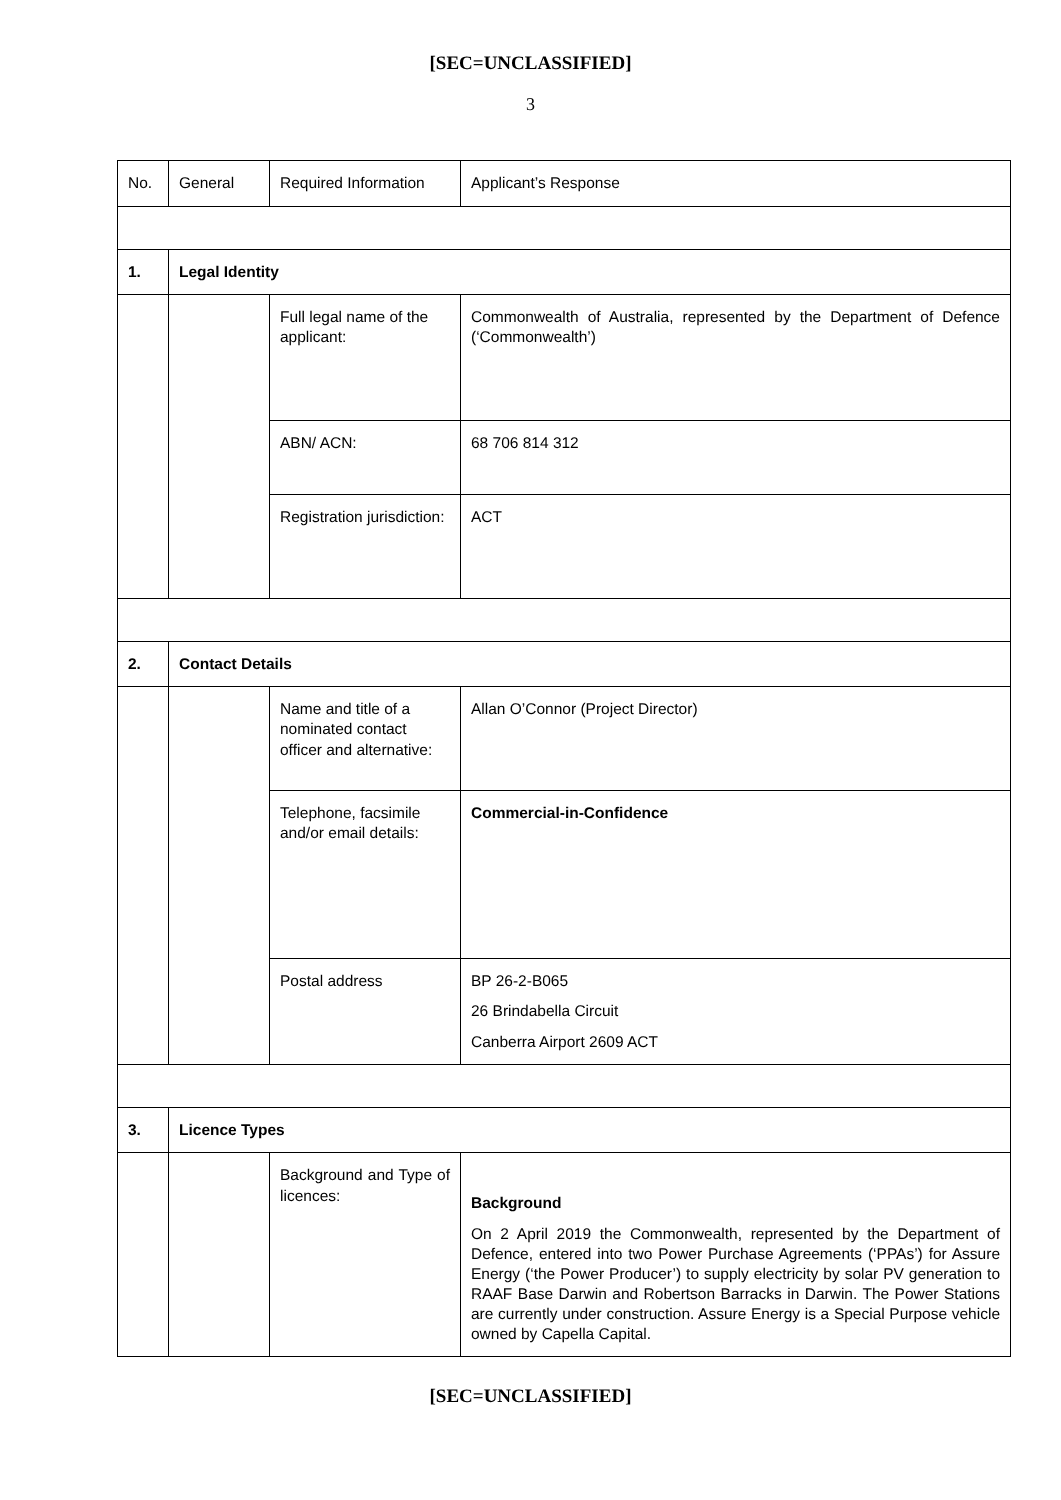[SEC=UNCLASSIFIED]
3
| No. | General | Required Information | Applicant’s Response |
| 1. | Legal Identity | | |
| | | Full legal name of the applicant: | Commonwealth of Australia, represented by the Department of Defence (‘Commonwealth’) |
| | | ABN/ ACN: | 68 706 814 312 |
| | | Registration jurisdiction: | ACT |
| 2. | Contact Details | | |
| | | Name and title of a nominated contact officer and alternative: | Allan O’Connor (Project Director) |
| | | Telephone, facsimile and/or email details: | Commercial-in-Confidence |
| | | Postal address | BP 26-2-B065 26 Brindabella Circuit Canberra Airport 2609 ACT |
| 3. | Licence Types | | |
| | | Background and Type of licences: | Background On 2 April 2019 the Commonwealth, represented by the Department of Defence, entered into two Power Purchase Agreements (‘PPAs’) for Assure Energy (‘the Power Producer’) to supply electricity by solar PV generation to RAAF Base Darwin and Robertson Barracks in Darwin. The Power Stations are currently under construction. Assure Energy is a Special Purpose vehicle owned by Capella Capital. |
[SEC=UNCLASSIFIED]